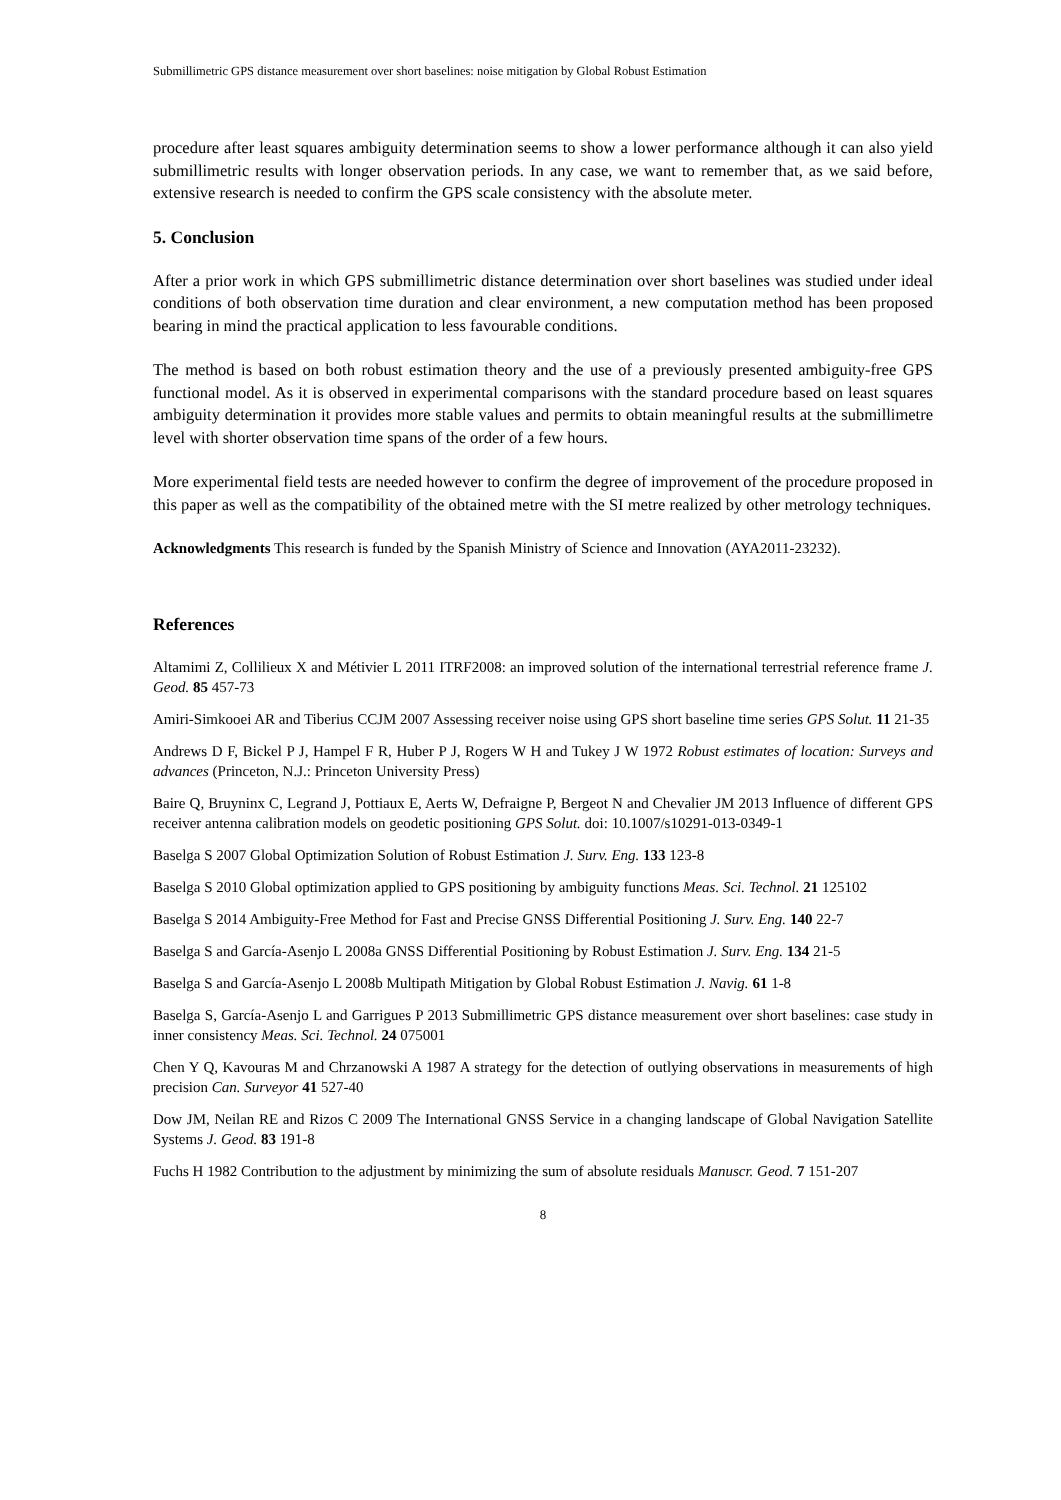Submillimetric GPS distance measurement over short baselines: noise mitigation by Global Robust Estimation
procedure after least squares ambiguity determination seems to show a lower performance although it can also yield submillimetric results with longer observation periods. In any case, we want to remember that, as we said before, extensive research is needed to confirm the GPS scale consistency with the absolute meter.
5. Conclusion
After a prior work in which GPS submillimetric distance determination over short baselines was studied under ideal conditions of both observation time duration and clear environment, a new computation method has been proposed bearing in mind the practical application to less favourable conditions.
The method is based on both robust estimation theory and the use of a previously presented ambiguity-free GPS functional model. As it is observed in experimental comparisons with the standard procedure based on least squares ambiguity determination it provides more stable values and permits to obtain meaningful results at the submillimetre level with shorter observation time spans of the order of a few hours.
More experimental field tests are needed however to confirm the degree of improvement of the procedure proposed in this paper as well as the compatibility of the obtained metre with the SI metre realized by other metrology techniques.
Acknowledgments This research is funded by the Spanish Ministry of Science and Innovation (AYA2011-23232).
References
Altamimi Z, Collilieux X and Métivier L 2011 ITRF2008: an improved solution of the international terrestrial reference frame J. Geod. 85 457-73
Amiri-Simkooei AR and Tiberius CCJM 2007 Assessing receiver noise using GPS short baseline time series GPS Solut. 11 21-35
Andrews D F, Bickel P J, Hampel F R, Huber P J, Rogers W H and Tukey J W 1972 Robust estimates of location: Surveys and advances (Princeton, N.J.: Princeton University Press)
Baire Q, Bruyninx C, Legrand J, Pottiaux E, Aerts W, Defraigne P, Bergeot N and Chevalier JM 2013 Influence of different GPS receiver antenna calibration models on geodetic positioning GPS Solut. doi: 10.1007/s10291-013-0349-1
Baselga S 2007 Global Optimization Solution of Robust Estimation J. Surv. Eng. 133 123-8
Baselga S 2010 Global optimization applied to GPS positioning by ambiguity functions Meas. Sci. Technol. 21 125102
Baselga S 2014 Ambiguity-Free Method for Fast and Precise GNSS Differential Positioning J. Surv. Eng. 140 22-7
Baselga S and García-Asenjo L 2008a GNSS Differential Positioning by Robust Estimation J. Surv. Eng. 134 21-5
Baselga S and García-Asenjo L 2008b Multipath Mitigation by Global Robust Estimation J. Navig. 61 1-8
Baselga S, García-Asenjo L and Garrigues P 2013 Submillimetric GPS distance measurement over short baselines: case study in inner consistency Meas. Sci. Technol. 24 075001
Chen Y Q, Kavouras M and Chrzanowski A 1987 A strategy for the detection of outlying observations in measurements of high precision Can. Surveyor 41 527-40
Dow JM, Neilan RE and Rizos C 2009 The International GNSS Service in a changing landscape of Global Navigation Satellite Systems J. Geod. 83 191-8
Fuchs H 1982 Contribution to the adjustment by minimizing the sum of absolute residuals Manuscr. Geod. 7 151-207
8